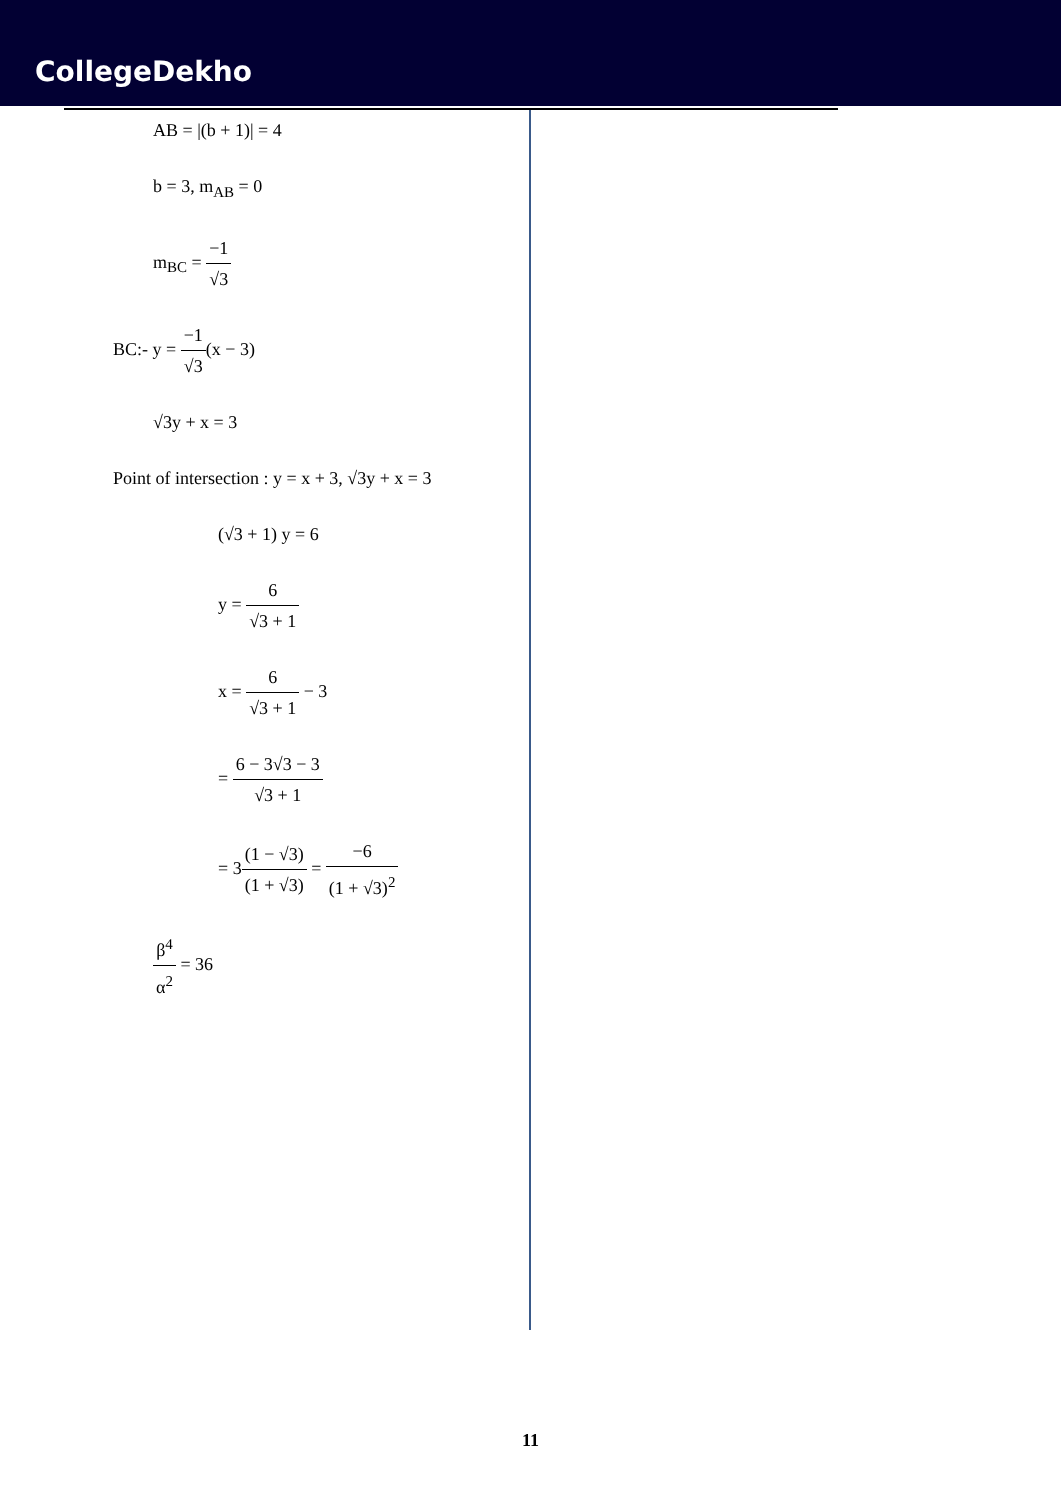CollegeDekho
AB = |(b + 1)| = 4
b = 3, m<sub>AB</sub> = 0
m<sub>BC</sub> = −1 √3
BC:- y = −1 √3(x − 3)
√3y + x = 3
Point of intersection : y = x + 3, √3y + x = 3
(√3 + 1) y = 6
y = 6 √3 + 1
x = 6 √3 + 1 − 3
= 6 − 3√3 − 3 √3 + 1
= 3(1 − √3) (1 + √3) = −6 (1 + √3)<sup>2</sup>
β<sup>4</sup> α<sup>2</sup> = 36
11